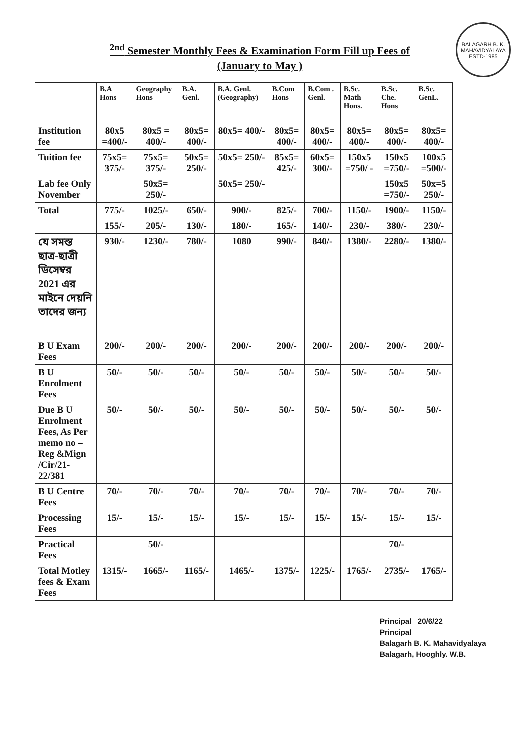BALAGARH B. K. MAHAVIDYALAYA
ESTD-1985
<sup>2nd</sup> Semester Monthly Fees & Examination Form Fill up Fees of
(January to May )
| | B.A Hons | Geography Hons | B.A. Genl. | B.A. Genl. (Geography) | B.Com Hons | B.Com . Genl. | B.Sc. Math Hons. | B.Sc. Che. Hons | B.Sc. GenL. |
| --- | --- | --- | --- | --- | --- | --- | --- | --- | --- |
| Institution fee | 80x5 =400/- | 80x5 = 400/- | 80x5= 400/- | 80x5= 400/- | 80x5= 400/- | 80x5= 400/- | 80x5= 400/- | 80x5= 400/- | 80x5= 400/- |
| Tuition fee | 75x5= 375/- | 75x5= 375/- | 50x5= 250/- | 50x5= 250/- | 85x5= 425/- | 60x5= 300/- | 150x5 =750/ - | 150x5 =750/- | 100x5 =500/- |
| Lab fee Only November | | 50x5= 250/- | | 50x5= 250/- | | | | 150x5 =750/- | 50x=5 250/- |
| Total | 775/- | 1025/- | 650/- | 900/- | 825/- | 700/- | 1150/- | 1900/- | 1150/- |
| | 155/- | 205/- | 130/- | 180/- | 165/- | 140/- | 230/- | 380/- | 230/- |
| যে সমস্ত ছাত্র-ছাত্রী ডিসেম্বর 2021 এর মাইনে দেয়নি তাদের জন্য | 930/- | 1230/- | 780/- | 1080 | 990/- | 840/- | 1380/- | 2280/- | 1380/- |
| B U Exam Fees | 200/- | 200/- | 200/- | 200/- | 200/- | 200/- | 200/- | 200/- | 200/- |
| B U Enrolment Fees | 50/- | 50/- | 50/- | 50/- | 50/- | 50/- | 50/- | 50/- | 50/- |
| Due B U Enrolment Fees, As Per memo no – Reg &Mign /Cir/21-22/381 | 50/- | 50/- | 50/- | 50/- | 50/- | 50/- | 50/- | 50/- | 50/- |
| B U Centre Fees | 70/- | 70/- | 70/- | 70/- | 70/- | 70/- | 70/- | 70/- | 70/- |
| Processing Fees | 15/- | 15/- | 15/- | 15/- | 15/- | 15/- | 15/- | 15/- | 15/- |
| Practical Fees | | 50/- | | | | | | 70/- | |
| Total Motley fees & Exam Fees | 1315/- | 1665/- | 1165/- | 1465/- | 1375/- | 1225/- | 1765/- | 2735/- | 1765/- |
Principal 20/6/22
Principal
Balagarh B. K. Mahavidyalaya
Balagarh, Hooghly. W.B.